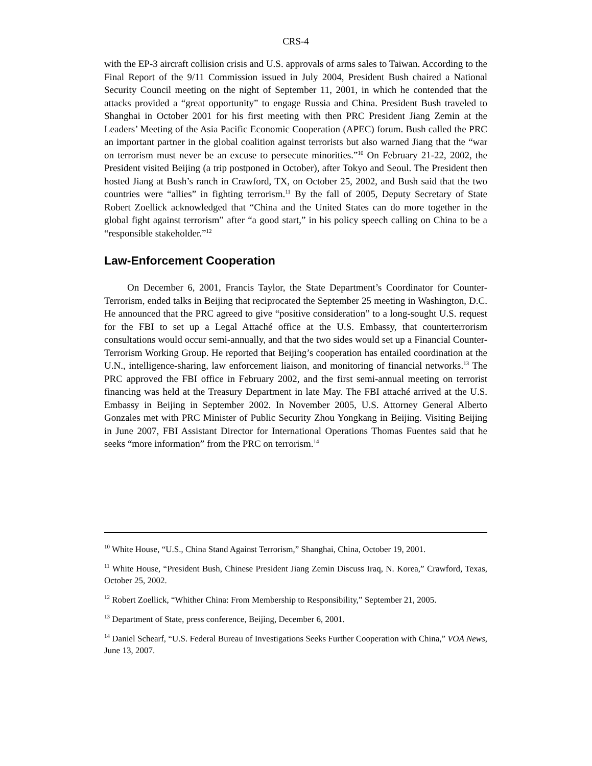CRS-4
with the EP-3 aircraft collision crisis and U.S. approvals of arms sales to Taiwan. According to the Final Report of the 9/11 Commission issued in July 2004, President Bush chaired a National Security Council meeting on the night of September 11, 2001, in which he contended that the attacks provided a “great opportunity” to engage Russia and China. President Bush traveled to Shanghai in October 2001 for his first meeting with then PRC President Jiang Zemin at the Leaders’ Meeting of the Asia Pacific Economic Cooperation (APEC) forum. Bush called the PRC an important partner in the global coalition against terrorists but also warned Jiang that the “war on terrorism must never be an excuse to persecute minorities.”<sup>10</sup> On February 21-22, 2002, the President visited Beijing (a trip postponed in October), after Tokyo and Seoul. The President then hosted Jiang at Bush’s ranch in Crawford, TX, on October 25, 2002, and Bush said that the two countries were “allies” in fighting terrorism.<sup>11</sup> By the fall of 2005, Deputy Secretary of State Robert Zoellick acknowledged that “China and the United States can do more together in the global fight against terrorism” after “a good start,” in his policy speech calling on China to be a “responsible stakeholder.”<sup>12</sup>
Law-Enforcement Cooperation
On December 6, 2001, Francis Taylor, the State Department’s Coordinator for Counter-Terrorism, ended talks in Beijing that reciprocated the September 25 meeting in Washington, D.C. He announced that the PRC agreed to give “positive consideration” to a long-sought U.S. request for the FBI to set up a Legal Attaché office at the U.S. Embassy, that counterterrorism consultations would occur semi-annually, and that the two sides would set up a Financial Counter-Terrorism Working Group. He reported that Beijing’s cooperation has entailed coordination at the U.N., intelligence-sharing, law enforcement liaison, and monitoring of financial networks.<sup>13</sup> The PRC approved the FBI office in February 2002, and the first semi-annual meeting on terrorist financing was held at the Treasury Department in late May. The FBI attaché arrived at the U.S. Embassy in Beijing in September 2002. In November 2005, U.S. Attorney General Alberto Gonzales met with PRC Minister of Public Security Zhou Yongkang in Beijing. Visiting Beijing in June 2007, FBI Assistant Director for International Operations Thomas Fuentes said that he seeks “more information” from the PRC on terrorism.<sup>14</sup>
<sup>10</sup> White House, “U.S., China Stand Against Terrorism,” Shanghai, China, October 19, 2001.
<sup>11</sup> White House, “President Bush, Chinese President Jiang Zemin Discuss Iraq, N. Korea,” Crawford, Texas, October 25, 2002.
<sup>12</sup> Robert Zoellick, “Whither China: From Membership to Responsibility,” September 21, 2005.
<sup>13</sup> Department of State, press conference, Beijing, December 6, 2001.
<sup>14</sup> Daniel Schearf, “U.S. Federal Bureau of Investigations Seeks Further Cooperation with China,” VOA News, June 13, 2007.